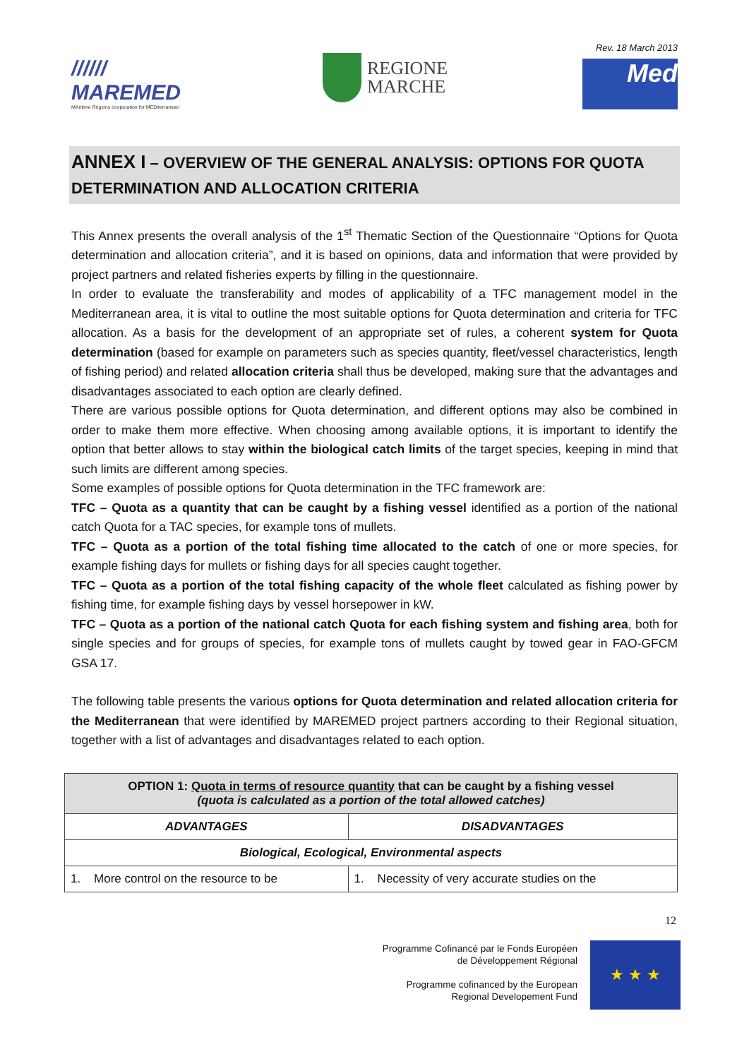//////
MAREMED
MAritime Regions cooperation for MEDiterranean
REGIONE
MARCHE
Rev. 18 March 2013
Med
ANNEX I – OVERVIEW OF THE GENERAL ANALYSIS: OPTIONS FOR QUOTA DETERMINATION AND ALLOCATION CRITERIA
This Annex presents the overall analysis of the 1<sup>st</sup> Thematic Section of the Questionnaire “Options for Quota determination and allocation criteria”, and it is based on opinions, data and information that were provided by project partners and related fisheries experts by filling in the questionnaire.
In order to evaluate the transferability and modes of applicability of a TFC management model in the Mediterranean area, it is vital to outline the most suitable options for Quota determination and criteria for TFC allocation. As a basis for the development of an appropriate set of rules, a coherent system for Quota determination (based for example on parameters such as species quantity, fleet/vessel characteristics, length of fishing period) and related allocation criteria shall thus be developed, making sure that the advantages and disadvantages associated to each option are clearly defined.
There are various possible options for Quota determination, and different options may also be combined in order to make them more effective. When choosing among available options, it is important to identify the option that better allows to stay within the biological catch limits of the target species, keeping in mind that such limits are different among species.
Some examples of possible options for Quota determination in the TFC framework are:
TFC – Quota as a quantity that can be caught by a fishing vessel identified as a portion of the national catch Quota for a TAC species, for example tons of mullets.
TFC – Quota as a portion of the total fishing time allocated to the catch of one or more species, for example fishing days for mullets or fishing days for all species caught together.
TFC – Quota as a portion of the total fishing capacity of the whole fleet calculated as fishing power by fishing time, for example fishing days by vessel horsepower in kW.
TFC – Quota as a portion of the national catch Quota for each fishing system and fishing area, both for single species and for groups of species, for example tons of mullets caught by towed gear in FAO-GFCM GSA 17.
The following table presents the various options for Quota determination and related allocation criteria for the Mediterranean that were identified by MAREMED project partners according to their Regional situation, together with a list of advantages and disadvantages related to each option.
| OPTION 1: Quota in terms of resource quantity that can be caught by a fishing vessel (quota is calculated as a portion of the total allowed catches) | |
| ADVANTAGES | DISADVANTAGES |
| Biological, Ecological, Environmental aspects | |
| 1. More control on the resource to be | 1. Necessity of very accurate studies on the |
12
Programme Cofinancé par le Fonds Européen
de Développement Régional
Programme cofinanced by the European
Regional Developement Fund
★ ★ ★